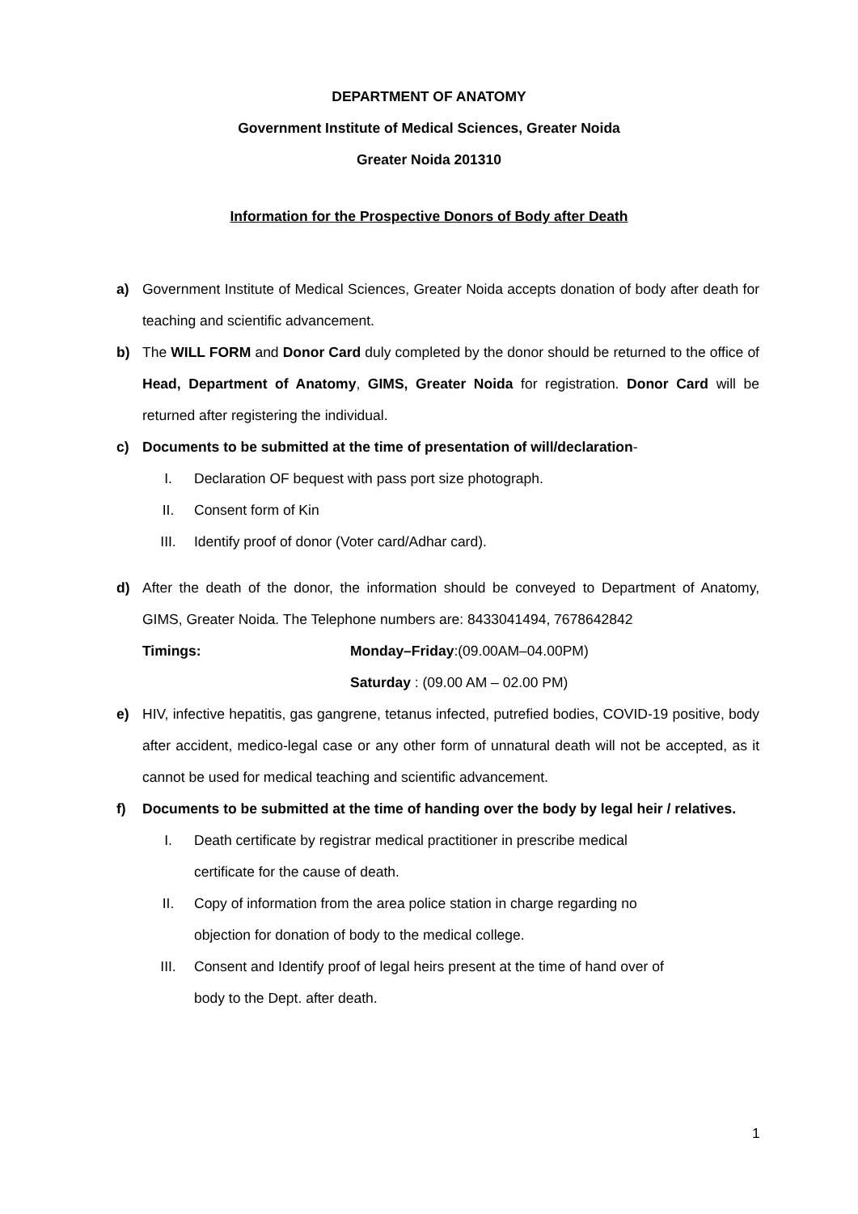DEPARTMENT OF ANATOMY
Government Institute of Medical Sciences, Greater Noida
Greater Noida 201310
Information for the Prospective Donors of Body after Death
a) Government Institute of Medical Sciences, Greater Noida accepts donation of body after death for teaching and scientific advancement.
b) The WILL FORM and Donor Card duly completed by the donor should be returned to the office of Head, Department of Anatomy, GIMS, Greater Noida for registration. Donor Card will be returned after registering the individual.
c) Documents to be submitted at the time of presentation of will/declaration-
I. Declaration OF bequest with pass port size photograph.
II. Consent form of Kin
III. Identify proof of donor (Voter card/Adhar card).
d) After the death of the donor, the information should be conveyed to Department of Anatomy, GIMS, Greater Noida. The Telephone numbers are: 8433041494, 7678642842
Timings: Monday–Friday:(09.00AM–04.00PM)
Saturday : (09.00 AM – 02.00 PM)
e) HIV, infective hepatitis, gas gangrene, tetanus infected, putrefied bodies, COVID-19 positive, body after accident, medico-legal case or any other form of unnatural death will not be accepted, as it cannot be used for medical teaching and scientific advancement.
f) Documents to be submitted at the time of handing over the body by legal heir / relatives.
I. Death certificate by registrar medical practitioner in prescribe medical
certificate for the cause of death.
II. Copy of information from the area police station in charge regarding no
objection for donation of body to the medical college.
III. Consent and Identify proof of legal heirs present at the time of hand over of
body to the Dept. after death.
1